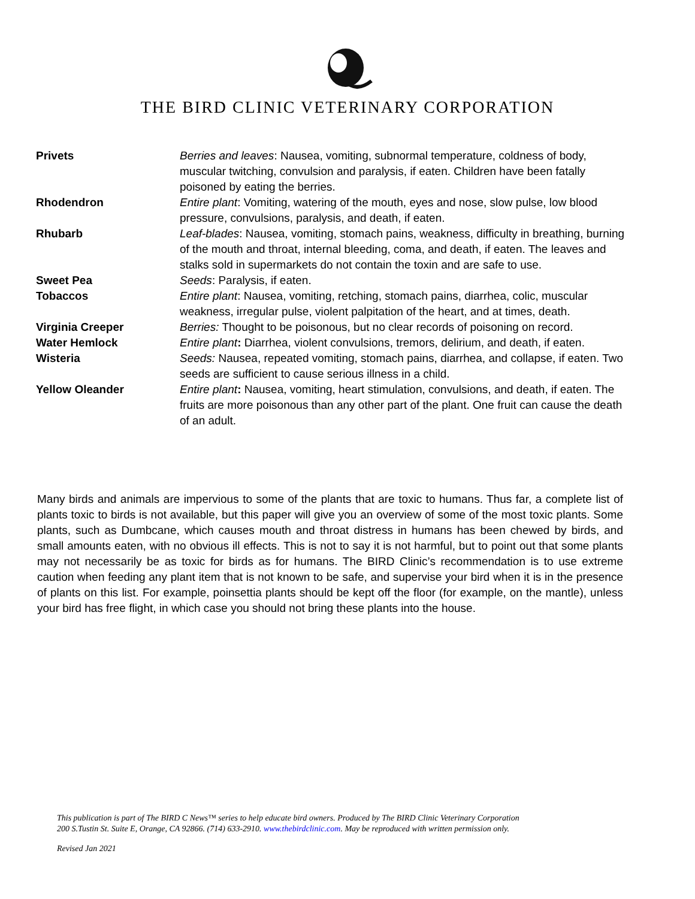THE BIRD CLINIC VETERINARY CORPORATION
| Privets | Berries and leaves : Nausea, vomiting, subnormal temperature, coldness of body, muscular twitching, convulsion and paralysis, if eaten. Children have been fatally poisoned by eating the berries. |
| Rhodendron | Entire plant : Vomiting, watering of the mouth, eyes and nose, slow pulse, low blood pressure, convulsions, paralysis, and death, if eaten. |
| Rhubarb | Leaf-blades : Nausea, vomiting, stomach pains, weakness, difficulty in breathing, burning of the mouth and throat, internal bleeding, coma, and death, if eaten. The leaves and stalks sold in supermarkets do not contain the toxin and are safe to use. |
| Sweet Pea | Seeds : Paralysis, if eaten. |
| Tobaccos | Entire plant : Nausea, vomiting, retching, stomach pains, diarrhea, colic, muscular weakness, irregular pulse, violent palpitation of the heart, and at times, death. |
| Virginia Creeper | Berries: Thought to be poisonous, but no clear records of poisoning on record. |
| Water Hemlock | Entire plant : Diarrhea, violent convulsions, tremors, delirium, and death, if eaten. |
| Wisteria | Seeds: Nausea, repeated vomiting, stomach pains, diarrhea, and collapse, if eaten. Two seeds are sufficient to cause serious illness in a child. |
| Yellow Oleander | Entire plant : Nausea, vomiting, heart stimulation, convulsions, and death, if eaten. The fruits are more poisonous than any other part of the plant. One fruit can cause the death of an adult. |
Many birds and animals are impervious to some of the plants that are toxic to humans. Thus far, a complete list of plants toxic to birds is not available, but this paper will give you an overview of some of the most toxic plants. Some plants, such as Dumbcane, which causes mouth and throat distress in humans has been chewed by birds, and small amounts eaten, with no obvious ill effects. This is not to say it is not harmful, but to point out that some plants may not necessarily be as toxic for birds as for humans. The BIRD Clinic’s recommendation is to use extreme caution when feeding any plant item that is not known to be safe, and supervise your bird when it is in the presence of plants on this list. For example, poinsettia plants should be kept off the floor (for example, on the mantle), unless your bird has free flight, in which case you should not bring these plants into the house.
This publication is part of The BIRD C News™ series to help educate bird owners. Produced by The BIRD Clinic Veterinary Corporation
200 S.Tustin St. Suite E, Orange, CA 92866. (714) 633-2910. www.thebirdclinic.com. May be reproduced with written permission only.
Revised Jan 2021